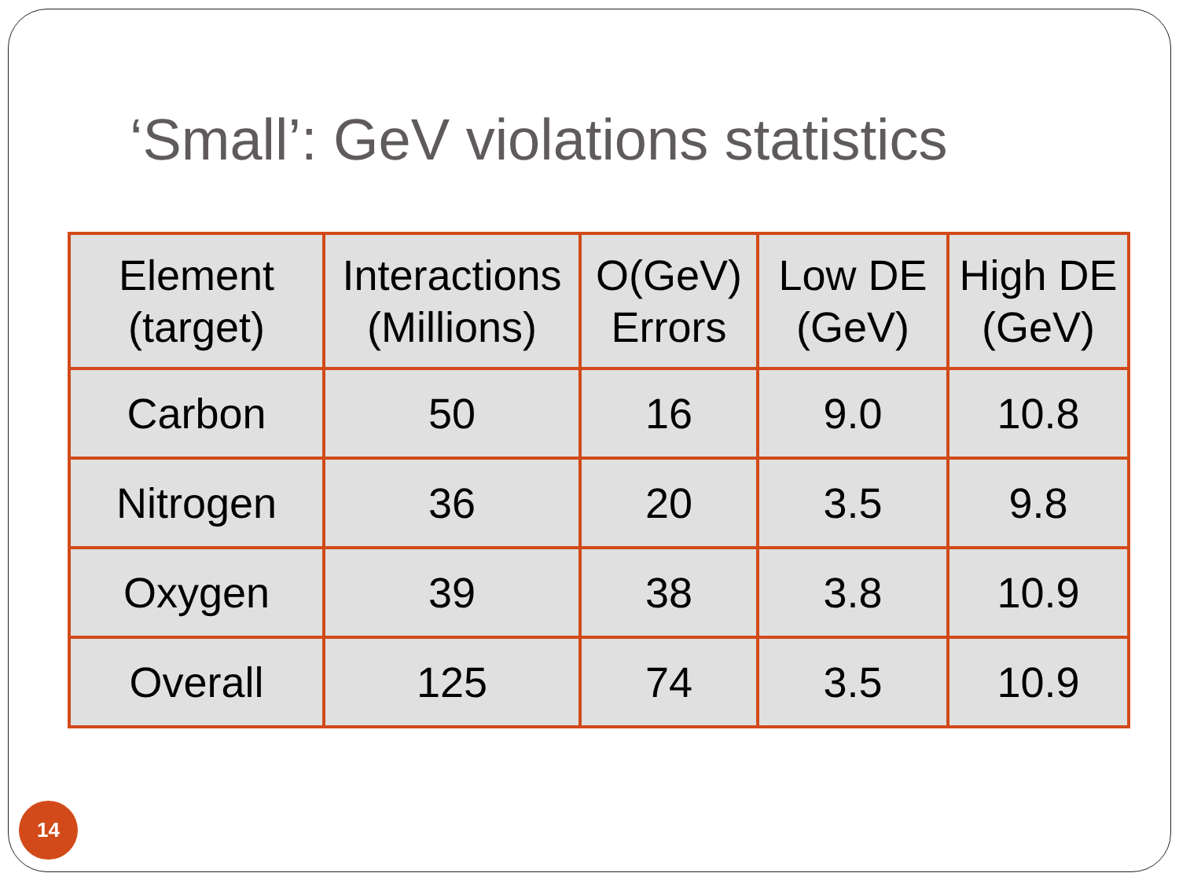‘Small’: GeV violations statistics
| Element (target) | Interactions (Millions) | O(GeV) Errors | Low DE (GeV) | High DE (GeV) |
| --- | --- | --- | --- | --- |
| Carbon | 50 | 16 | 9.0 | 10.8 |
| Nitrogen | 36 | 20 | 3.5 | 9.8 |
| Oxygen | 39 | 38 | 3.8 | 10.9 |
| Overall | 125 | 74 | 3.5 | 10.9 |
14